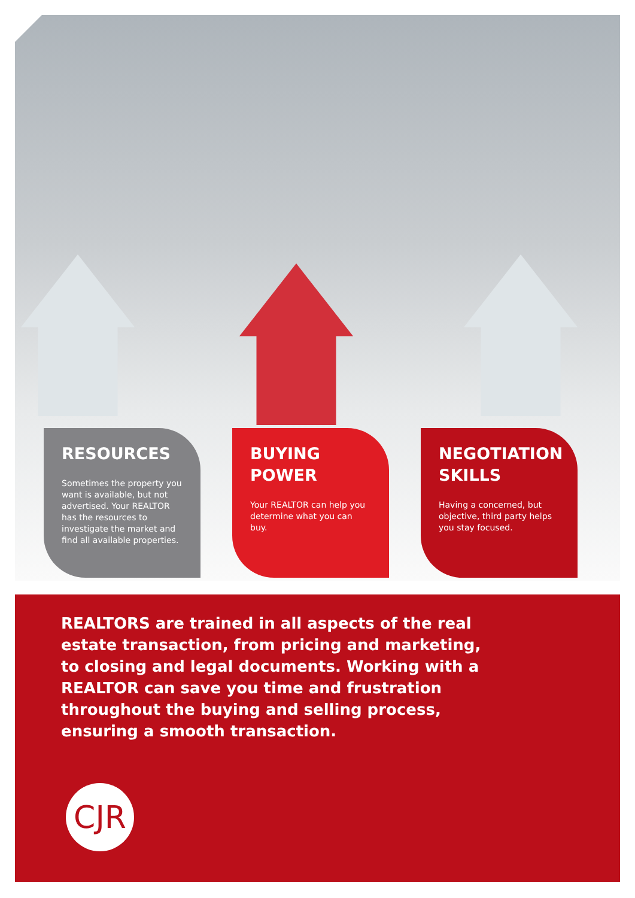RESOURCES
Sometimes the property you want is available, but not advertised. Your REALTOR has the resources to investigate the market and find all available properties.
BUYING
POWER
Your REALTOR can help you determine what you can buy.
NEGOTIATION
SKILLS
Having a concerned, but objective, third party helps you stay focused.
REALTORS are trained in all aspects of the real estate transaction, from pricing and marketing, to closing and legal documents. Working with a REALTOR can save you time and frustration throughout the buying and selling process, ensuring a smooth transaction.
CJR